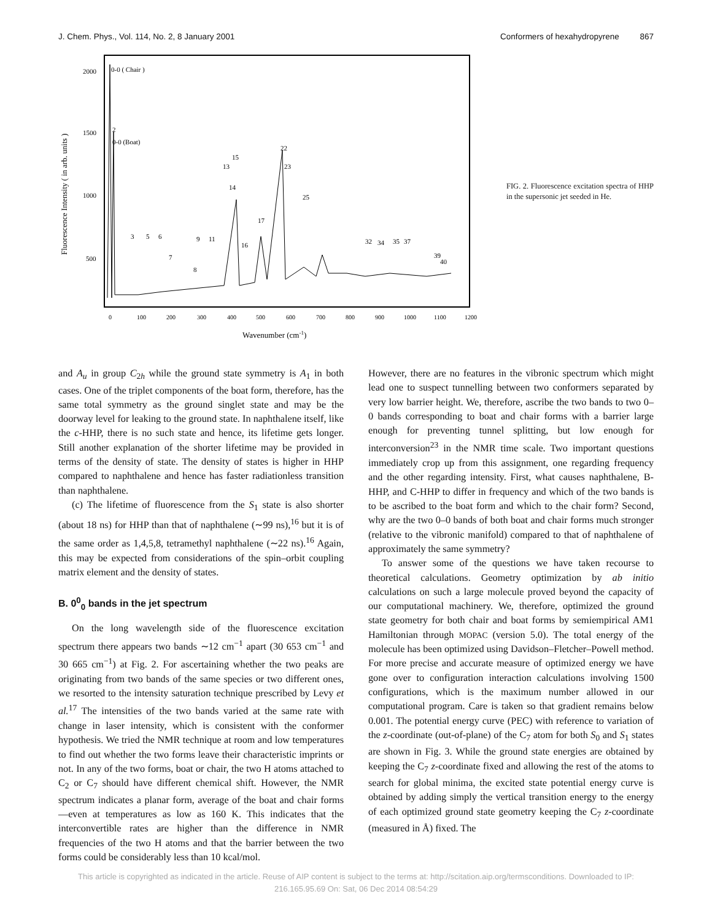J. Chem. Phys., Vol. 114, No. 2, 8 January 2001 Conformers of hexahydropyrene 867
2000
1500
1000
500
Fluorescence Intensity ( in arb. units )
0
100
200
300
400
500
600
700
800
900
1000
1100
1200
Wavenumber (cm-1)
0-0 ( Chair )
2
0-0 (Boat)
3
5
6
7
8
9
11
13
14
15
16
17
22
23
25
32
34
35
37
39
40
FIG. 2. Fluorescence excitation spectra of HHP in the supersonic jet seeded in He.
and A<sub>u</sub> in group C<sub>2h</sub> while the ground state symmetry is A<sub>1</sub> in both cases. One of the triplet components of the boat form, therefore, has the same total symmetry as the ground singlet state and may be the doorway level for leaking to the ground state. In naphthalene itself, like the c-HHP, there is no such state and hence, its lifetime gets longer. Still another explanation of the shorter lifetime may be provided in terms of the density of state. The density of states is higher in HHP compared to naphthalene and hence has faster radiationless transition than naphthalene.
(c) The lifetime of fluorescence from the S<sub>1</sub> state is also shorter (about 18 ns) for HHP than that of naphthalene (∼99 ns),<sup>16</sup> but it is of the same order as 1,4,5,8, tetramethyl naphthalene (∼22 ns).<sup>16</sup> Again, this may be expected from considerations of the spin–orbit coupling matrix element and the density of states.
B. 0<sup>0</sup><sub>0</sub> bands in the jet spectrum
On the long wavelength side of the fluorescence excitation spectrum there appears two bands ∼12 cm<sup>−1</sup> apart (30 653 cm<sup>−1</sup> and 30 665 cm<sup>−1</sup>) at Fig. 2. For ascertaining whether the two peaks are originating from two bands of the same species or two different ones, we resorted to the intensity saturation technique prescribed by Levy et al.<sup>17</sup> The intensities of the two bands varied at the same rate with change in laser intensity, which is consistent with the conformer hypothesis. We tried the NMR technique at room and low temperatures to find out whether the two forms leave their characteristic imprints or not. In any of the two forms, boat or chair, the two H atoms attached to C<sub>2</sub> or C<sub>7</sub> should have different chemical shift. However, the NMR spectrum indicates a planar form, average of the boat and chair forms—even at temperatures as low as 160 K. This indicates that the interconvertible rates are higher than the difference in NMR frequencies of the two H atoms and that the barrier between the two forms could be considerably less than 10 kcal/mol.
However, there are no features in the vibronic spectrum which might lead one to suspect tunnelling between two conformers separated by very low barrier height. We, therefore, ascribe the two bands to two 0–0 bands corresponding to boat and chair forms with a barrier large enough for preventing tunnel splitting, but low enough for interconversion<sup>23</sup> in the NMR time scale. Two important questions immediately crop up from this assignment, one regarding frequency and the other regarding intensity. First, what causes naphthalene, B-HHP, and C-HHP to differ in frequency and which of the two bands is to be ascribed to the boat form and which to the chair form? Second, why are the two 0–0 bands of both boat and chair forms much stronger (relative to the vibronic manifold) compared to that of naphthalene of approximately the same symmetry?
To answer some of the questions we have taken recourse to theoretical calculations. Geometry optimization by ab initio calculations on such a large molecule proved beyond the capacity of our computational machinery. We, therefore, optimized the ground state geometry for both chair and boat forms by semiempirical AM1 Hamiltonian through MOPAC (version 5.0). The total energy of the molecule has been optimized using Davidson–Fletcher–Powell method. For more precise and accurate measure of optimized energy we have gone over to configuration interaction calculations involving 1500 configurations, which is the maximum number allowed in our computational program. Care is taken so that gradient remains below 0.001. The potential energy curve (PEC) with reference to variation of the z-coordinate (out-of-plane) of the C<sub>7</sub> atom for both S<sub>0</sub> and S<sub>1</sub> states are shown in Fig. 3. While the ground state energies are obtained by keeping the C<sub>7</sub> z-coordinate fixed and allowing the rest of the atoms to search for global minima, the excited state potential energy curve is obtained by adding simply the vertical transition energy to the energy of each optimized ground state geometry keeping the C<sub>7</sub> z-coordinate (measured in Å) fixed. The
This article is copyrighted as indicated in the article. Reuse of AIP content is subject to the terms at: http://scitation.aip.org/termsconditions. Downloaded to IP:
216.165.95.69 On: Sat, 06 Dec 2014 08:54:29